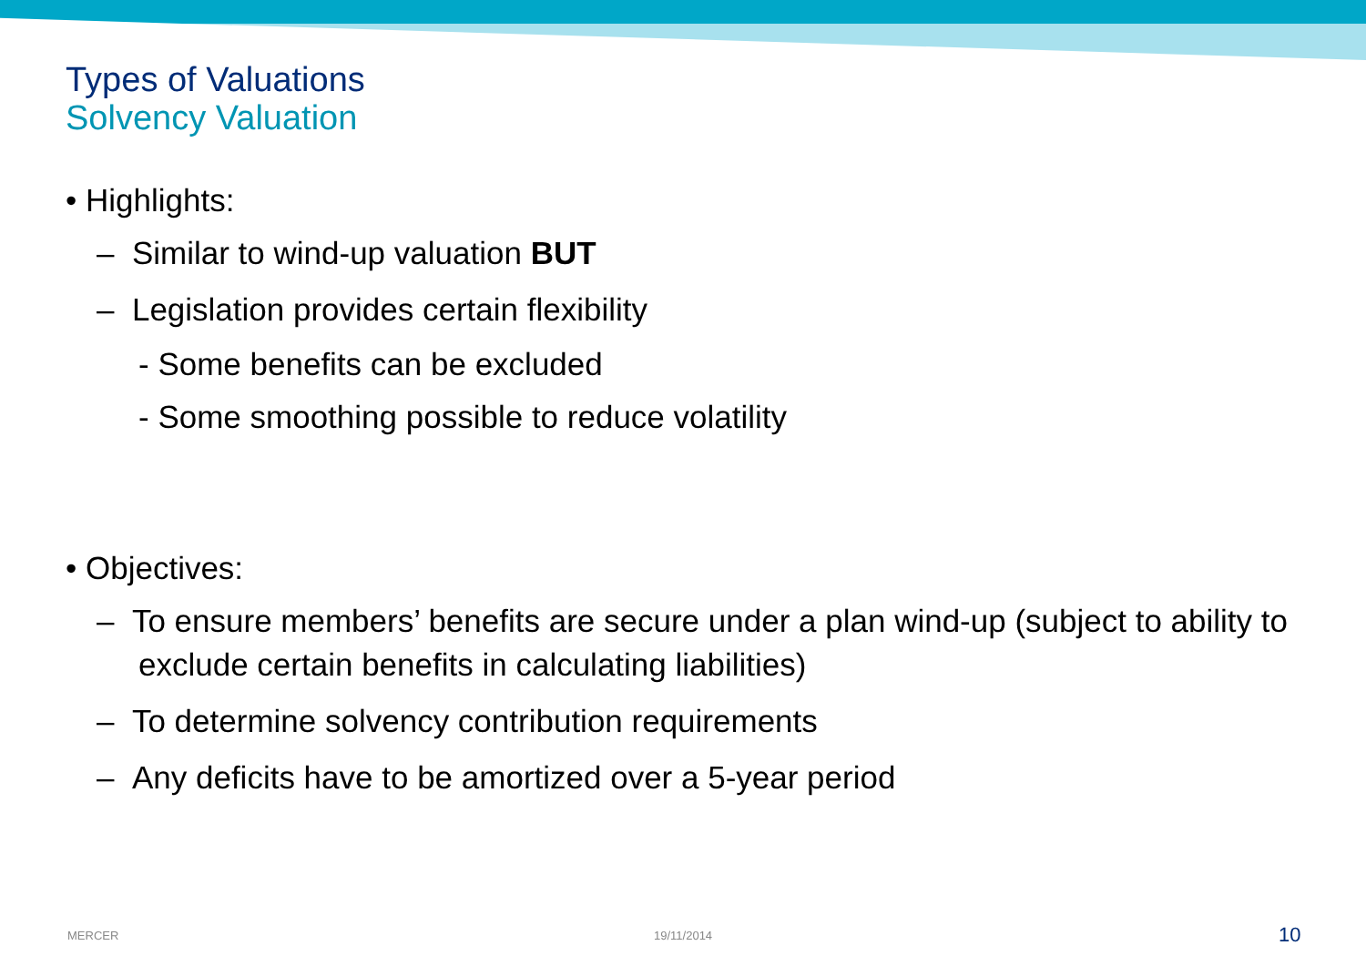Types of Valuations
Solvency Valuation
• Highlights:
– Similar to wind-up valuation BUT
– Legislation provides certain flexibility
- Some benefits can be excluded
- Some smoothing possible to reduce volatility
• Objectives:
– To ensure members’ benefits are secure under a plan wind-up (subject to ability to exclude certain benefits in calculating liabilities)
– To determine solvency contribution requirements
– Any deficits have to be amortized over a 5-year period
MERCER 19/11/2014 10